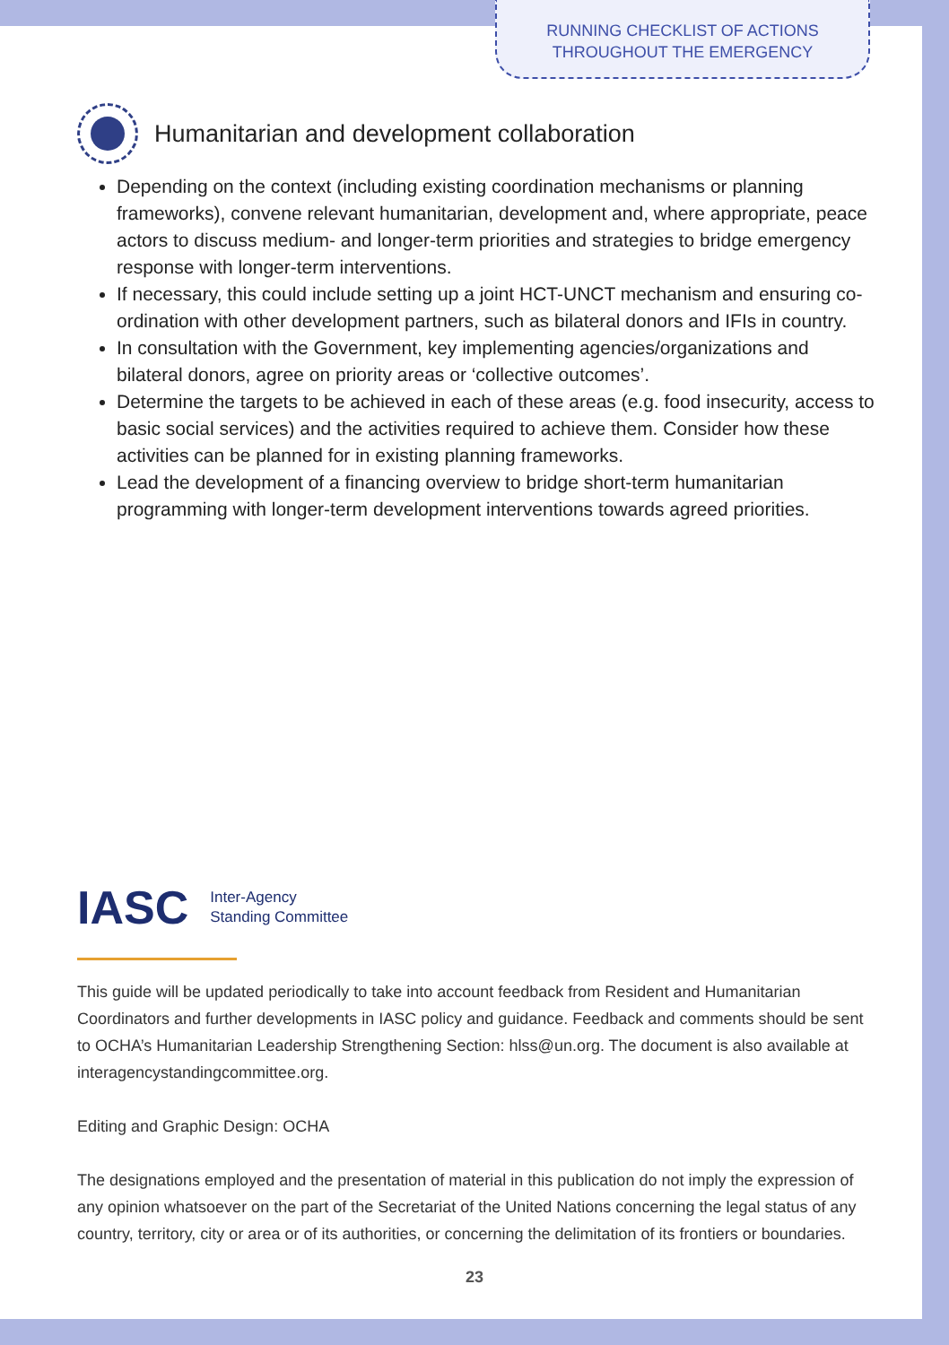RUNNING CHECKLIST OF ACTIONS
THROUGHOUT THE EMERGENCY
Humanitarian and development collaboration
Depending on the context (including existing coordination mechanisms or planning frameworks), convene relevant humanitarian, development and, where appropriate, peace actors to discuss medium- and longer-term priorities and strategies to bridge emergency response with longer-term interventions.
If necessary, this could include setting up a joint HCT-UNCT mechanism and ensuring co-ordination with other development partners, such as bilateral donors and IFIs in country.
In consultation with the Government, key implementing agencies/organizations and bilateral donors, agree on priority areas or ‘collective outcomes’.
Determine the targets to be achieved in each of these areas (e.g. food insecurity, access to basic social services) and the activities required to achieve them. Consider how these activities can be planned for in existing planning frameworks.
Lead the development of a financing overview to bridge short-term humanitarian programming with longer-term development interventions towards agreed priorities.
IASC Inter-Agency
Standing Committee
This guide will be updated periodically to take into account feedback from Resident and Humanitarian Coordinators and further developments in IASC policy and guidance. Feedback and comments should be sent to OCHA’s Humanitarian Leadership Strengthening Section: hlss@un.org. The document is also available at interagencystandingcommittee.org.
Editing and Graphic Design: OCHA
The designations employed and the presentation of material in this publication do not imply the expression of any opinion whatsoever on the part of the Secretariat of the United Nations concerning the legal status of any country, territory, city or area or of its authorities, or concerning the delimitation of its frontiers or boundaries.
23